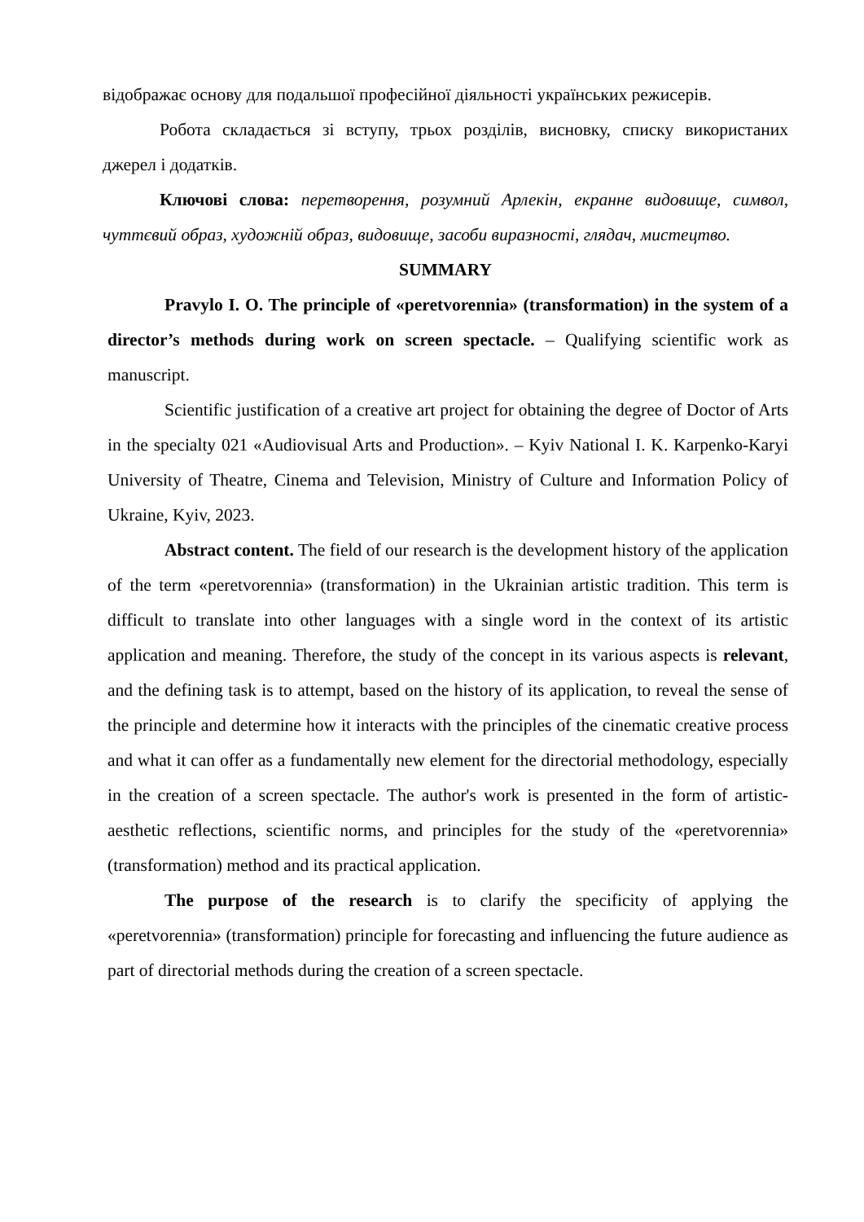відображає основу для подальшої професійної діяльності українських режисерів.
Робота складається зі вступу, трьох розділів, висновку, списку використаних джерел і додатків.
Ключові слова: перетворення, розумний Арлекін, екранне видовище, символ, чуттєвий образ, художній образ, видовище, засоби виразності, глядач, мистецтво.
SUMMARY
Pravylo I. O. The principle of «peretvorennia» (transformation) in the system of a director’s methods during work on screen spectacle. – Qualifying scientific work as manuscript.
Scientific justification of a creative art project for obtaining the degree of Doctor of Arts in the specialty 021 «Audiovisual Arts and Production». – Kyiv National I. K. Karpenko-Karyi University of Theatre, Cinema and Television, Ministry of Culture and Information Policy of Ukraine, Kyiv, 2023.
Abstract content. The field of our research is the development history of the application of the term «peretvorennia» (transformation) in the Ukrainian artistic tradition. This term is difficult to translate into other languages with a single word in the context of its artistic application and meaning. Therefore, the study of the concept in its various aspects is relevant, and the defining task is to attempt, based on the history of its application, to reveal the sense of the principle and determine how it interacts with the principles of the cinematic creative process and what it can offer as a fundamentally new element for the directorial methodology, especially in the creation of a screen spectacle. The author's work is presented in the form of artistic-aesthetic reflections, scientific norms, and principles for the study of the «peretvorennia» (transformation) method and its practical application.
The purpose of the research is to clarify the specificity of applying the «peretvorennia» (transformation) principle for forecasting and influencing the future audience as part of directorial methods during the creation of a screen spectacle.